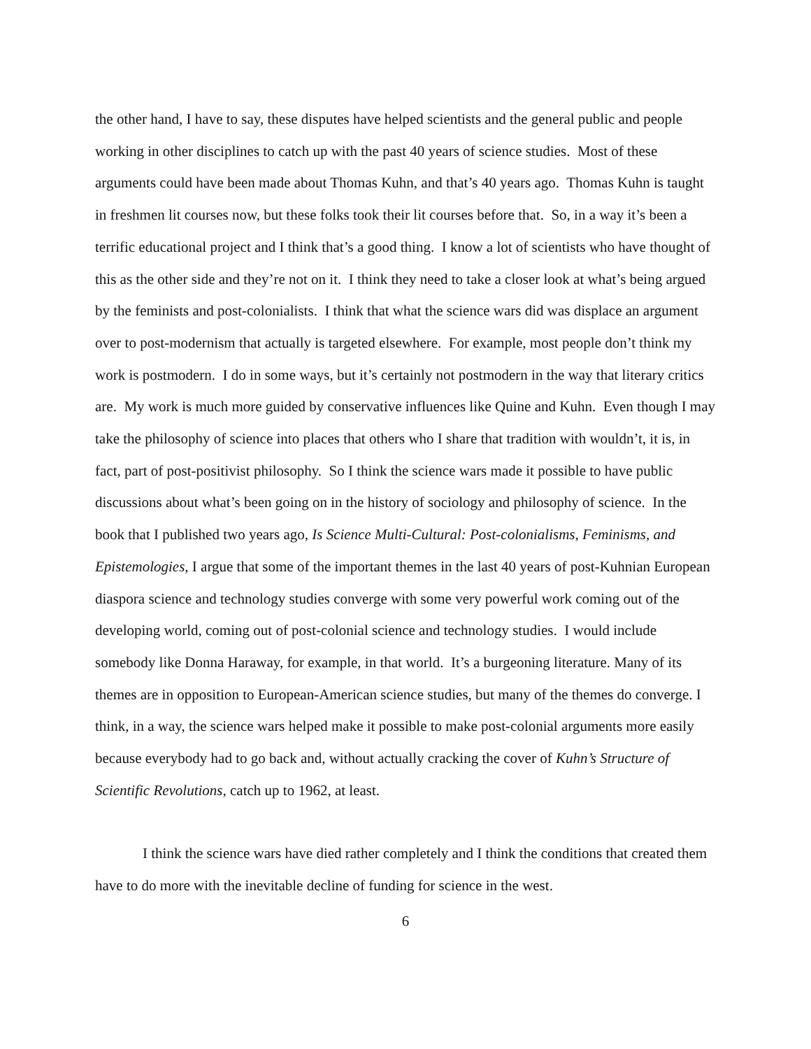the other hand, I have to say, these disputes have helped scientists and the general public and people working in other disciplines to catch up with the past 40 years of science studies. Most of these arguments could have been made about Thomas Kuhn, and that’s 40 years ago. Thomas Kuhn is taught in freshmen lit courses now, but these folks took their lit courses before that. So, in a way it’s been a terrific educational project and I think that’s a good thing. I know a lot of scientists who have thought of this as the other side and they’re not on it. I think they need to take a closer look at what’s being argued by the feminists and post-colonialists. I think that what the science wars did was displace an argument over to post-modernism that actually is targeted elsewhere. For example, most people don’t think my work is postmodern. I do in some ways, but it’s certainly not postmodern in the way that literary critics are. My work is much more guided by conservative influences like Quine and Kuhn. Even though I may take the philosophy of science into places that others who I share that tradition with wouldn’t, it is, in fact, part of post-positivist philosophy. So I think the science wars made it possible to have public discussions about what’s been going on in the history of sociology and philosophy of science. In the book that I published two years ago, Is Science Multi-Cultural: Post-colonialisms, Feminisms, and Epistemologies, I argue that some of the important themes in the last 40 years of post-Kuhnian European diaspora science and technology studies converge with some very powerful work coming out of the developing world, coming out of post-colonial science and technology studies. I would include somebody like Donna Haraway, for example, in that world. It’s a burgeoning literature. Many of its themes are in opposition to European-American science studies, but many of the themes do converge. I think, in a way, the science wars helped make it possible to make post-colonial arguments more easily because everybody had to go back and, without actually cracking the cover of Kuhn’s Structure of Scientific Revolutions, catch up to 1962, at least.
I think the science wars have died rather completely and I think the conditions that created them have to do more with the inevitable decline of funding for science in the west.
6